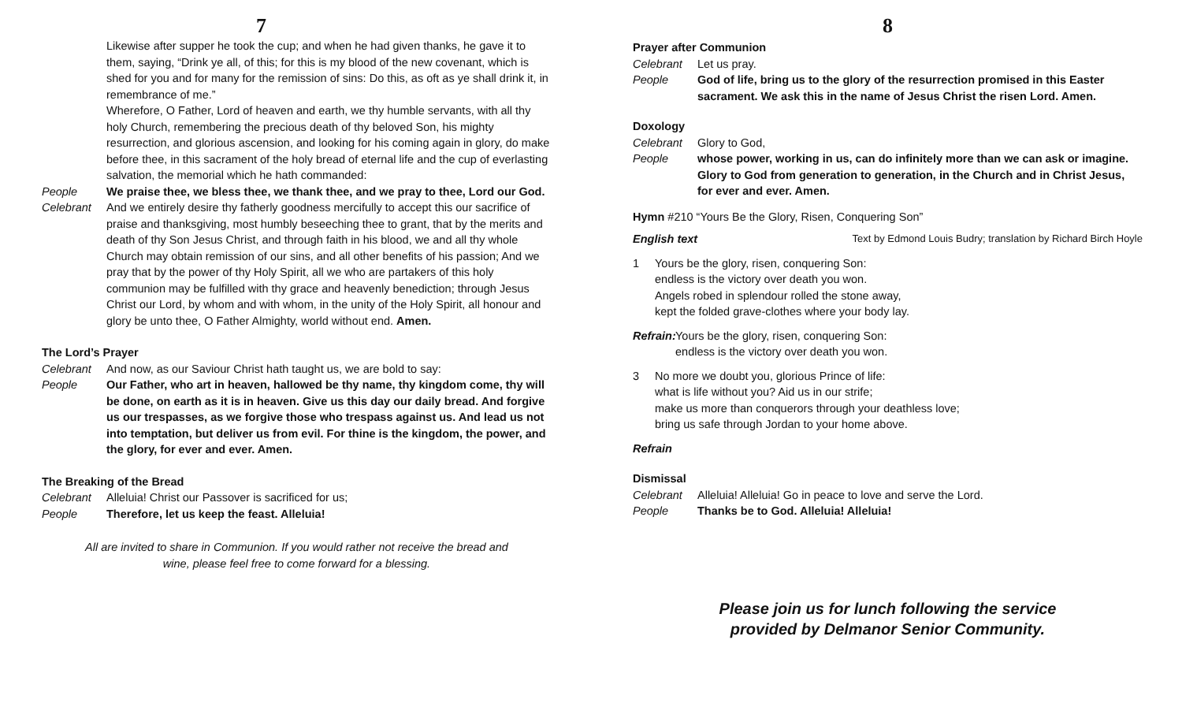7
Likewise after supper he took the cup; and when he had given thanks, he gave it to them, saying, “Drink ye all, of this; for this is my blood of the new covenant, which is shed for you and for many for the remission of sins: Do this, as oft as ye shall drink it, in remembrance of me.”
Wherefore, O Father, Lord of heaven and earth, we thy humble servants, with all thy holy Church, remembering the precious death of thy beloved Son, his mighty resurrection, and glorious ascension, and looking for his coming again in glory, do make before thee, in this sacrament of the holy bread of eternal life and the cup of everlasting salvation, the memorial which he hath commanded:
People We praise thee, we bless thee, we thank thee, and we pray to thee, Lord our God.
Celebrant And we entirely desire thy fatherly goodness mercifully to accept this our sacrifice of praise and thanksgiving, most humbly beseeching thee to grant, that by the merits and death of thy Son Jesus Christ, and through faith in his blood, we and all thy whole Church may obtain remission of our sins, and all other benefits of his passion; And we pray that by the power of thy Holy Spirit, all we who are partakers of this holy communion may be fulfilled with thy grace and heavenly benediction; through Jesus Christ our Lord, by whom and with whom, in the unity of the Holy Spirit, all honour and glory be unto thee, O Father Almighty, world without end. Amen.
The Lord’s Prayer
Celebrant And now, as our Saviour Christ hath taught us, we are bold to say:
People Our Father, who art in heaven, hallowed be thy name, thy kingdom come, thy will be done, on earth as it is in heaven. Give us this day our daily bread. And forgive us our trespasses, as we forgive those who trespass against us. And lead us not into temptation, but deliver us from evil. For thine is the kingdom, the power, and the glory, for ever and ever. Amen.
The Breaking of the Bread
Celebrant Alleluia! Christ our Passover is sacrificed for us;
People Therefore, let us keep the feast. Alleluia!
All are invited to share in Communion. If you would rather not receive the bread and wine, please feel free to come forward for a blessing.
8
Prayer after Communion
Celebrant Let us pray.
People God of life, bring us to the glory of the resurrection promised in this Easter sacrament. We ask this in the name of Jesus Christ the risen Lord. Amen.
Doxology
Celebrant Glory to God,
People whose power, working in us, can do infinitely more than we can ask or imagine. Glory to God from generation to generation, in the Church and in Christ Jesus, for ever and ever. Amen.
Hymn #210 “Yours Be the Glory, Risen, Conquering Son”
English text Text by Edmond Louis Budry; translation by Richard Birch Hoyle
1 Yours be the glory, risen, conquering Son:
endless is the victory over death you won.
Angels robed in splendour rolled the stone away,
kept the folded grave-clothes where your body lay.
Refrain:
Yours be the glory, risen, conquering Son:
endless is the victory over death you won.
3 No more we doubt you, glorious Prince of life:
what is life without you? Aid us in our strife;
make us more than conquerors through your deathless love;
bring us safe through Jordan to your home above.
Refrain
Dismissal
Celebrant Alleluia! Alleluia! Go in peace to love and serve the Lord.
People Thanks be to God. Alleluia! Alleluia!
Please join us for lunch following the service
provided by Delmanor Senior Community.